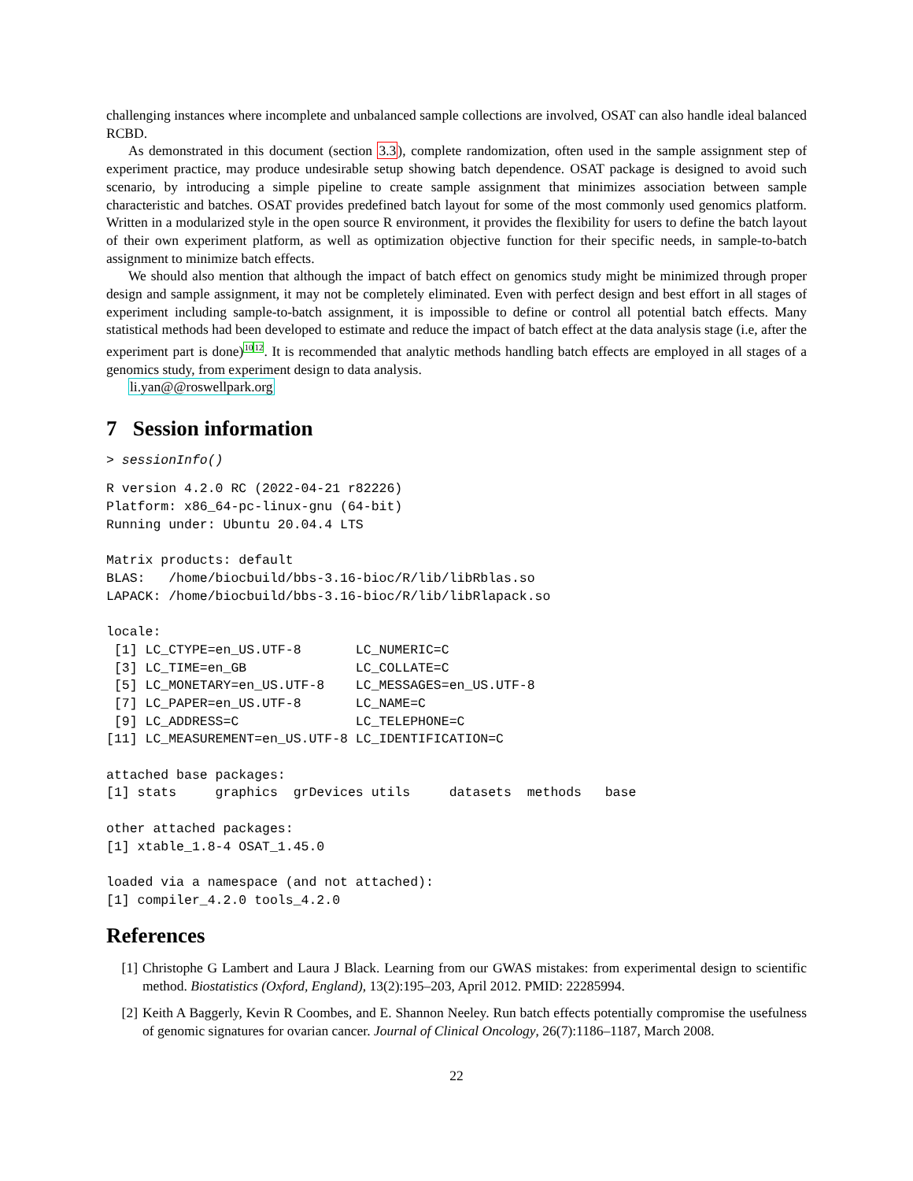challenging instances where incomplete and unbalanced sample collections are involved, OSAT can also handle ideal balanced RCBD.
As demonstrated in this document (section 3.3), complete randomization, often used in the sample assignment step of experiment practice, may produce undesirable setup showing batch dependence. OSAT package is designed to avoid such scenario, by introducing a simple pipeline to create sample assignment that minimizes association between sample characteristic and batches. OSAT provides predefined batch layout for some of the most commonly used genomics platform. Written in a modularized style in the open source R environment, it provides the flexibility for users to define the batch layout of their own experiment platform, as well as optimization objective function for their specific needs, in sample-to-batch assignment to minimize batch effects.
We should also mention that although the impact of batch effect on genomics study might be minimized through proper design and sample assignment, it may not be completely eliminated. Even with perfect design and best effort in all stages of experiment including sample-to-batch assignment, it is impossible to define or control all potential batch effects. Many statistical methods had been developed to estimate and reduce the impact of batch effect at the data analysis stage (i.e, after the experiment part is done)<sup>10</sup><sup>12</sup>. It is recommended that analytic methods handling batch effects are employed in all stages of a genomics study, from experiment design to data analysis.
li.yan@@roswellpark.org
7 Session information
> sessionInfo()
R version 4.2.0 RC (2022-04-21 r82226)
Platform: x86_64-pc-linux-gnu (64-bit)
Running under: Ubuntu 20.04.4 LTS

Matrix products: default
BLAS:   /home/biocbuild/bbs-3.16-bioc/R/lib/libRblas.so
LAPACK: /home/biocbuild/bbs-3.16-bioc/R/lib/libRlapack.so

locale:
 [1] LC_CTYPE=en_US.UTF-8       LC_NUMERIC=C              
 [3] LC_TIME=en_GB              LC_COLLATE=C              
 [5] LC_MONETARY=en_US.UTF-8    LC_MESSAGES=en_US.UTF-8   
 [7] LC_PAPER=en_US.UTF-8       LC_NAME=C                 
 [9] LC_ADDRESS=C               LC_TELEPHONE=C            
[11] LC_MEASUREMENT=en_US.UTF-8 LC_IDENTIFICATION=C       

attached base packages:
[1] stats     graphics  grDevices utils     datasets  methods   base     

other attached packages:
[1] xtable_1.8-4 OSAT_1.45.0 

loaded via a namespace (and not attached):
[1] compiler_4.2.0 tools_4.2.0   
References
[1] Christophe G Lambert and Laura J Black. Learning from our GWAS mistakes: from experimental design to scientific method. Biostatistics (Oxford, England), 13(2):195–203, April 2012. PMID: 22285994.
[2] Keith A Baggerly, Kevin R Coombes, and E. Shannon Neeley. Run batch effects potentially compromise the usefulness of genomic signatures for ovarian cancer. Journal of Clinical Oncology, 26(7):1186–1187, March 2008.
22